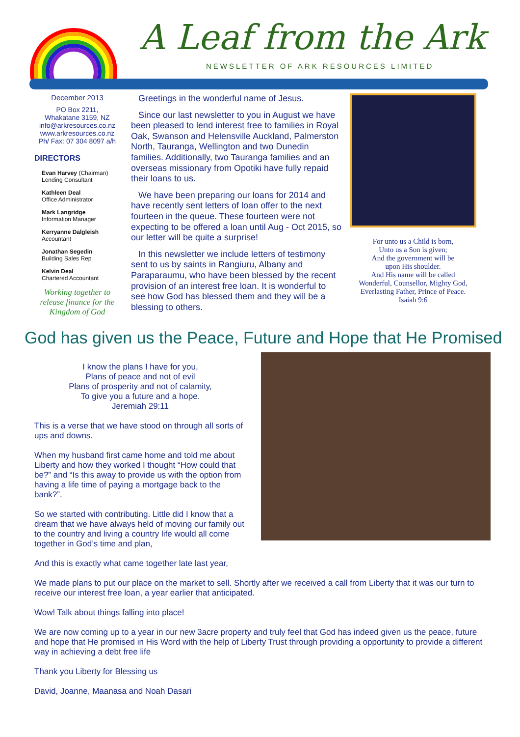A Leaf from the Ark
NEWSLETTER OF ARK RESOURCES LIMITED
December 2013
PO Box 2211,
Whakatane 3159, NZ
info@arkresources.co.nz
www.arkresources.co.nz
Ph/ Fax: 07 304 8097 a/h
DIRECTORS
Evan Harvey (Chairman)
Lending Consultant
Kathleen Deal
Office Administrator
Mark Langridge
Information Manager
Kerryanne Dalgleish
Accountant
Jonathan Segedin
Building Sales Rep
Kelvin Deal
Chartered Accountant
Working together to release finance for the Kingdom of God
Greetings in the wonderful name of Jesus.
Since our last newsletter to you in August we have been pleased to lend interest free to families in Royal Oak, Swanson and Helensville Auckland, Palmerston North, Tauranga, Wellington and two Dunedin families. Additionally, two Tauranga families and an overseas missionary from Opotiki have fully repaid their loans to us.
We have been preparing our loans for 2014 and have recently sent letters of loan offer to the next fourteen in the queue. These fourteen were not expecting to be offered a loan until Aug - Oct 2015, so our letter will be quite a surprise!
In this newsletter we include letters of testimony sent to us by saints in Rangiuru, Albany and Paraparaumu, who have been blessed by the recent provision of an interest free loan. It is wonderful to see how God has blessed them and they will be a blessing to others.
For unto us a Child is born,
Unto us a Son is given;
And the government will be
upon His shoulder.
And His name will be called
Wonderful, Counsellor, Mighty God,
Everlasting Father, Prince of Peace.
Isaiah 9:6
God has given us the Peace, Future and Hope that He Promised
I know the plans I have for you,
Plans of peace and not of evil
Plans of prosperity and not of calamity,
To give you a future and a hope.
Jeremiah 29:11
This is a verse that we have stood on through all sorts of ups and downs.
When my husband first came home and told me about Liberty and how they worked I thought “How could that be?” and “Is this away to provide us with the option from having a life time of paying a mortgage back to the bank?”.
So we started with contributing. Little did I know that a dream that we have always held of moving our family out to the country and living a country life would all come together in God’s time and plan,
And this is exactly what came together late last year,
We made plans to put our place on the market to sell. Shortly after we received a call from Liberty that it was our turn to receive our interest free loan, a year earlier that anticipated.
Wow! Talk about things falling into place!
We are now coming up to a year in our new 3acre property and truly feel that God has indeed given us the peace, future and hope that He promised in His Word with the help of Liberty Trust through providing a opportunity to provide a different way in achieving a debt free life
Thank you Liberty for Blessing us
David, Joanne, Maanasa and Noah Dasari